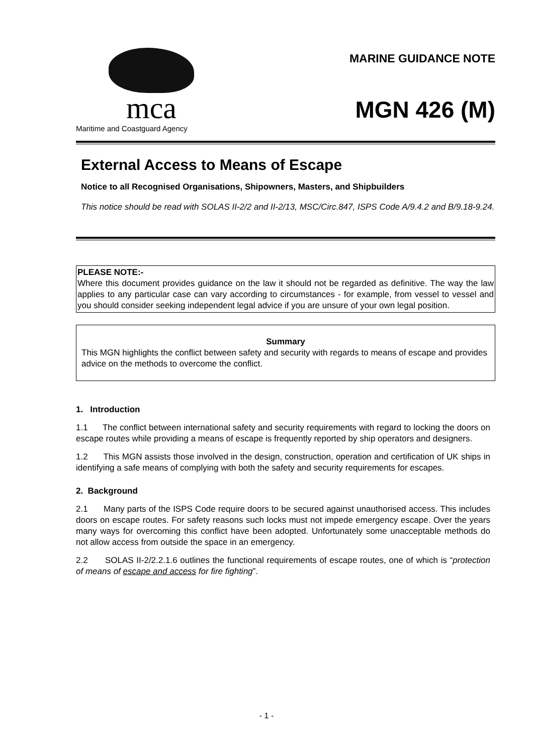mca
Maritime and Coastguard Agency
MARINE GUIDANCE NOTE
MGN 426 (M)
External Access to Means of Escape
Notice to all Recognised Organisations, Shipowners, Masters, and Shipbuilders
This notice should be read with SOLAS II-2/2 and II-2/13, MSC/Circ.847, ISPS Code A/9.4.2 and B/9.18-9.24.
PLEASE NOTE:-
Where this document provides guidance on the law it should not be regarded as definitive. The way the law applies to any particular case can vary according to circumstances - for example, from vessel to vessel and you should consider seeking independent legal advice if you are unsure of your own legal position.
Summary
This MGN highlights the conflict between safety and security with regards to means of escape and provides advice on the methods to overcome the conflict.
1. Introduction
1.1 The conflict between international safety and security requirements with regard to locking the doors on escape routes while providing a means of escape is frequently reported by ship operators and designers.
1.2 This MGN assists those involved in the design, construction, operation and certification of UK ships in identifying a safe means of complying with both the safety and security requirements for escapes.
2. Background
2.1 Many parts of the ISPS Code require doors to be secured against unauthorised access. This includes doors on escape routes. For safety reasons such locks must not impede emergency escape. Over the years many ways for overcoming this conflict have been adopted. Unfortunately some unacceptable methods do not allow access from outside the space in an emergency.
2.2 SOLAS II-2/2.2.1.6 outlines the functional requirements of escape routes, one of which is “protection of means of escape and access for fire fighting”.
- 1 -